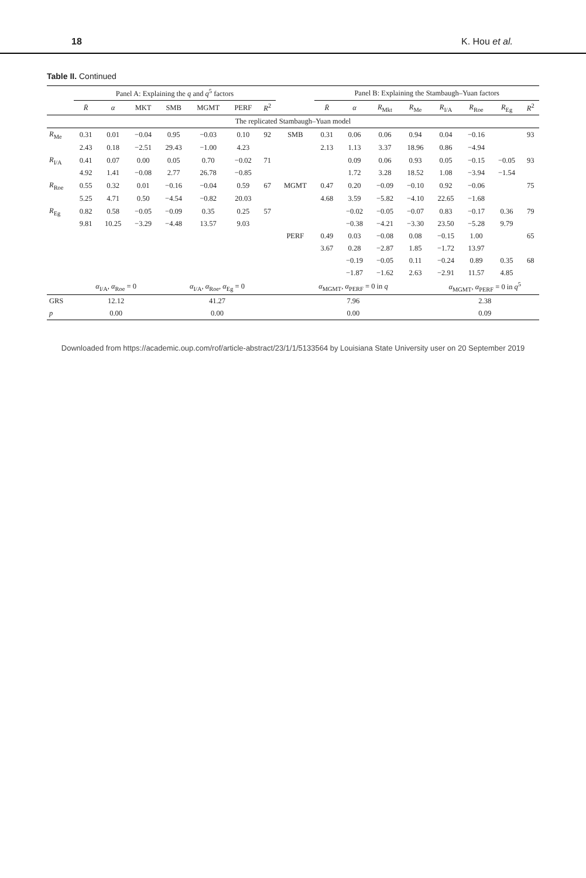18 K. Hou et al.
Table II. Continued
| | Panel A: Explaining the q and q<sup>5</sup> factors | | | | | | | | Panel B: Explaining the Stambaugh–Yuan factors | | | | | | | |
| --- | --- | --- | --- | --- | --- | --- | --- | --- | --- | --- | --- | --- | --- | --- | --- | --- |
| | R̄ | α | MKT | SMB | MGMT | PERF | R<sup>2</sup> | | R̄ | α | R<sub>Mkt</sub> | R<sub>Me</sub> | R<sub>I/A</sub> | R<sub>Roe</sub> | R<sub>Eg</sub> | R<sup>2</sup> |
| The replicated Stambaugh–Yuan model | | | | | | | | | | | | | | | | |
| R<sub>Me</sub> | 0.31 | 0.01 | −0.04 | 0.95 | −0.03 | 0.10 | 92 | SMB | 0.31 | 0.06 | 0.06 | 0.94 | 0.04 | −0.16 | | 93 |
| | 2.43 | 0.18 | −2.51 | 29.43 | −1.00 | 4.23 | | | 2.13 | 1.13 | 3.37 | 18.96 | 0.86 | −4.94 | | |
| R<sub>I/A</sub> | 0.41 | 0.07 | 0.00 | 0.05 | 0.70 | −0.02 | 71 | | | 0.09 | 0.06 | 0.93 | 0.05 | −0.15 | −0.05 | 93 |
| | 4.92 | 1.41 | −0.08 | 2.77 | 26.78 | −0.85 | | | | 1.72 | 3.28 | 18.52 | 1.08 | −3.94 | −1.54 | |
| R<sub>Roe</sub> | 0.55 | 0.32 | 0.01 | −0.16 | −0.04 | 0.59 | 67 | MGMT | 0.47 | 0.20 | −0.09 | −0.10 | 0.92 | −0.06 | | 75 |
| | 5.25 | 4.71 | 0.50 | −4.54 | −0.82 | 20.03 | | | 4.68 | 3.59 | −5.82 | −4.10 | 22.65 | −1.68 | | |
| R<sub>Eg</sub> | 0.82 | 0.58 | −0.05 | −0.09 | 0.35 | 0.25 | 57 | | | −0.02 | −0.05 | −0.07 | 0.83 | −0.17 | 0.36 | 79 |
| | 9.81 | 10.25 | −3.29 | −4.48 | 13.57 | 9.03 | | | | −0.38 | −4.21 | −3.30 | 23.50 | −5.28 | 9.79 | |
| | | | | | | | | PERF | 0.49 | 0.03 | −0.08 | 0.08 | −0.15 | 1.00 | | 65 |
| | | | | | | | | | 3.67 | 0.28 | −2.87 | 1.85 | −1.72 | 13.97 | | |
| | | | | | | | | | | −0.19 | −0.05 | 0.11 | −0.24 | 0.89 | 0.35 | 68 |
| | | | | | | | | | | −1.87 | −1.62 | 2.63 | −2.91 | 11.57 | 4.85 | |
| | α<sub>I/A</sub>, α<sub>Roe</sub> = 0 | | | α<sub>I/A</sub>, α<sub>Roe</sub>, α<sub>Eg</sub> = 0 | | | | α<sub>MGMT</sub>, α<sub>PERF</sub> = 0 in q | | | | | α<sub>MGMT</sub>, α<sub>PERF</sub> = 0 in q<sup>5</sup> | | | |
| GRS | 12.12 | | | 41.27 | | | | 7.96 | | | | | 2.38 | | | |
| p | 0.00 | | | 0.00 | | | | 0.00 | | | | | 0.09 | | | |
Downloaded from https://academic.oup.com/rof/article-abstract/23/1/1/5133564 by Louisiana State University user on 20 September 2019